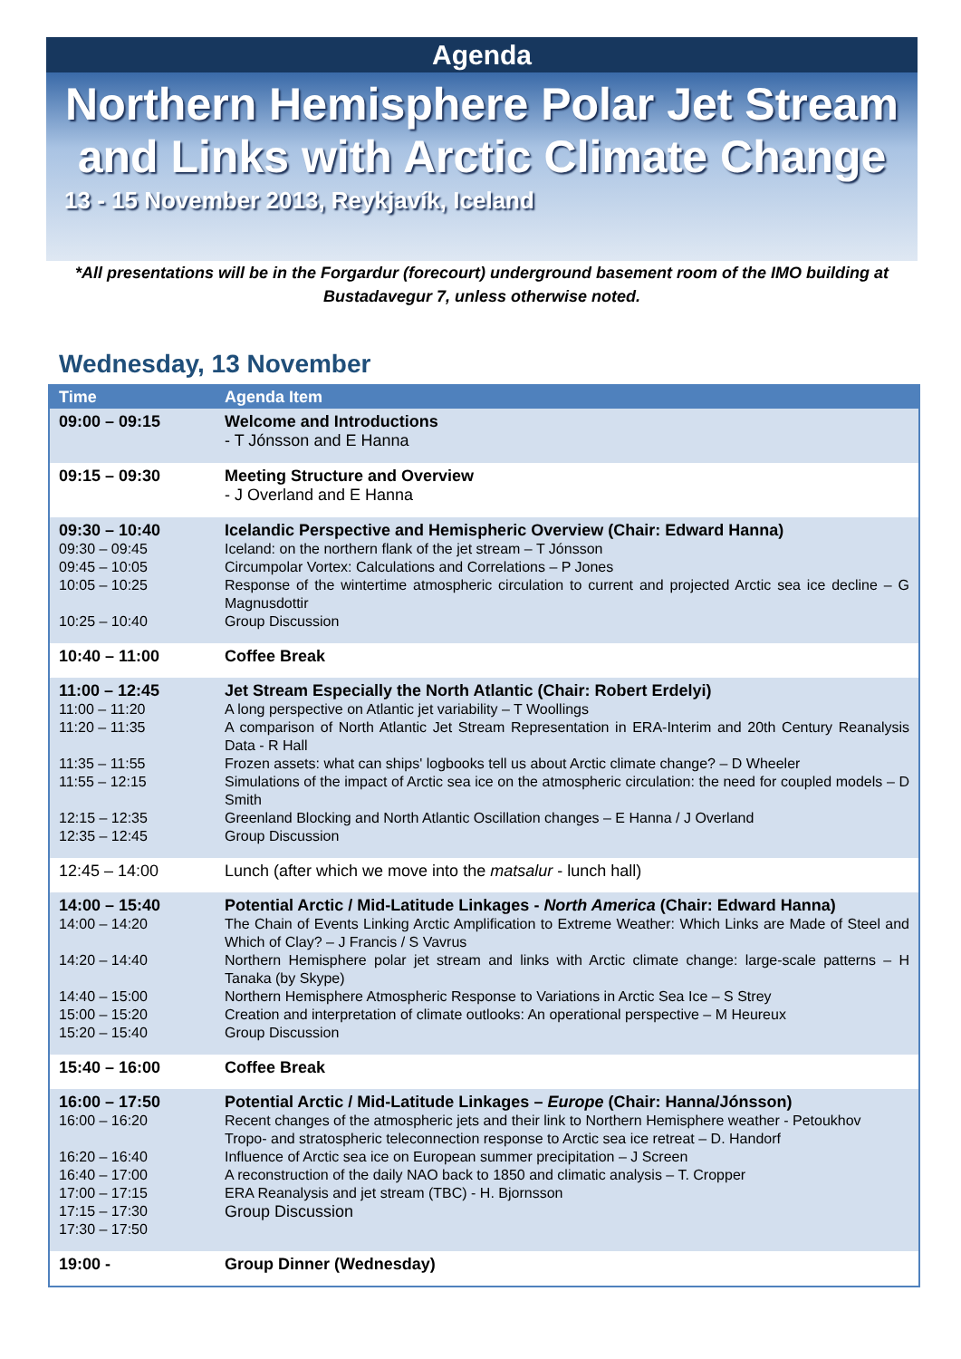Agenda
Northern Hemisphere Polar Jet Stream
and Links with Arctic Climate Change
13 - 15 November 2013, Reykjavík, Iceland
*All presentations will be in the Forgardur (forecourt) underground basement room of the IMO building at Bustadavegur 7, unless otherwise noted.
Wednesday, 13 November
| Time | Agenda Item |
| --- | --- |
| 09:00 – 09:15 | Welcome and Introductions - T Jónsson and E Hanna |
| 09:15 – 09:30 | Meeting Structure and Overview - J Overland and E Hanna |
| 09:30 – 10:40 09:30 – 09:45 09:45 – 10:05 10:05 – 10:25 10:25 – 10:40 | Icelandic Perspective and Hemispheric Overview (Chair: Edward Hanna) Iceland: on the northern flank of the jet stream – T Jónsson Circumpolar Vortex: Calculations and Correlations – P Jones Response of the wintertime atmospheric circulation to current and projected Arctic sea ice decline – G Magnusdottir Group Discussion |
| 10:40 – 11:00 | Coffee Break |
| 11:00 – 12:45 11:00 – 11:20 11:20 – 11:35 11:35 – 11:55 11:55 – 12:15 12:15 – 12:35 12:35 – 12:45 | Jet Stream Especially the North Atlantic (Chair: Robert Erdelyi) A long perspective on Atlantic jet variability – T Woollings A comparison of North Atlantic Jet Stream Representation in ERA-Interim and 20th Century Reanalysis Data - R Hall Frozen assets: what can ships' logbooks tell us about Arctic climate change? – D Wheeler Simulations of the impact of Arctic sea ice on the atmospheric circulation: the need for coupled models – D Smith Greenland Blocking and North Atlantic Oscillation changes – E Hanna / J Overland Group Discussion |
| 12:45 – 14:00 | Lunch (after which we move into the matsalur - lunch hall) |
| 14:00 – 15:40 14:00 – 14:20 14:20 – 14:40 14:40 – 15:00 15:00 – 15:20 15:20 – 15:40 | Potential Arctic / Mid-Latitude Linkages - North America (Chair: Edward Hanna) The Chain of Events Linking Arctic Amplification to Extreme Weather: Which Links are Made of Steel and Which of Clay? – J Francis / S Vavrus Northern Hemisphere polar jet stream and links with Arctic climate change: large-scale patterns – H Tanaka (by Skype) Northern Hemisphere Atmospheric Response to Variations in Arctic Sea Ice – S Strey Creation and interpretation of climate outlooks: An operational perspective – M Heureux Group Discussion |
| 15:40 – 16:00 | Coffee Break |
| 16:00 – 17:50 16:00 – 16:20 16:20 – 16:40 16:40 – 17:00 17:00 – 17:15 17:15 – 17:30 17:30 – 17:50 | Potential Arctic / Mid-Latitude Linkages – Europe (Chair: Hanna/Jónsson) Recent changes of the atmospheric jets and their link to Northern Hemisphere weather - Petoukhov Tropo- and stratospheric teleconnection response to Arctic sea ice retreat – D. Handorf Influence of Arctic sea ice on European summer precipitation – J Screen A reconstruction of the daily NAO back to 1850 and climatic analysis – T. Cropper ERA Reanalysis and jet stream (TBC) - H. Bjornsson Group Discussion |
| 19:00 - | Group Dinner (Wednesday) |